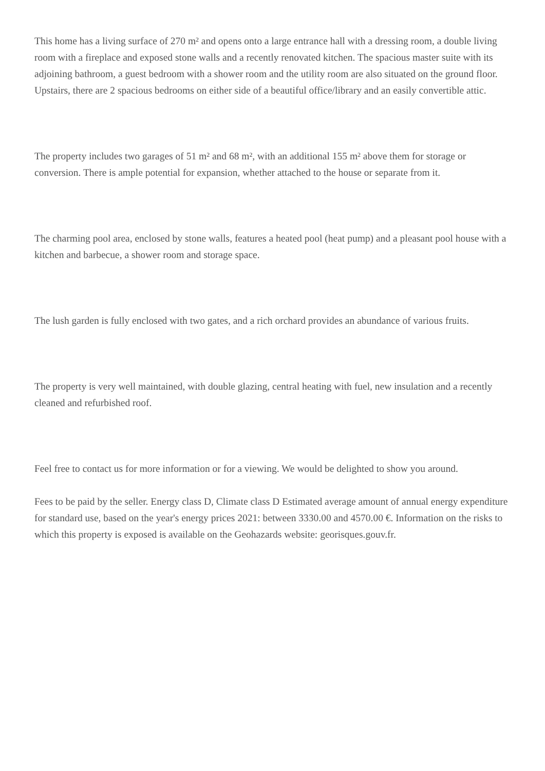This home has a living surface of 270 m² and opens onto a large entrance hall with a dressing room, a double living room with a fireplace and exposed stone walls and a recently renovated kitchen. The spacious master suite with its adjoining bathroom, a guest bedroom with a shower room and the utility room are also situated on the ground floor. Upstairs, there are 2 spacious bedrooms on either side of a beautiful office/library and an easily convertible attic.
The property includes two garages of 51 m² and 68 m², with an additional 155 m² above them for storage or conversion. There is ample potential for expansion, whether attached to the house or separate from it.
The charming pool area, enclosed by stone walls, features a heated pool (heat pump) and a pleasant pool house with a kitchen and barbecue, a shower room and storage space.
The lush garden is fully enclosed with two gates, and a rich orchard provides an abundance of various fruits.
The property is very well maintained, with double glazing, central heating with fuel, new insulation and a recently cleaned and refurbished roof.
Feel free to contact us for more information or for a viewing. We would be delighted to show you around.
Fees to be paid by the seller. Energy class D, Climate class D Estimated average amount of annual energy expenditure for standard use, based on the year's energy prices 2021: between 3330.00 and 4570.00 €. Information on the risks to which this property is exposed is available on the Geohazards website: georisques.gouv.fr.